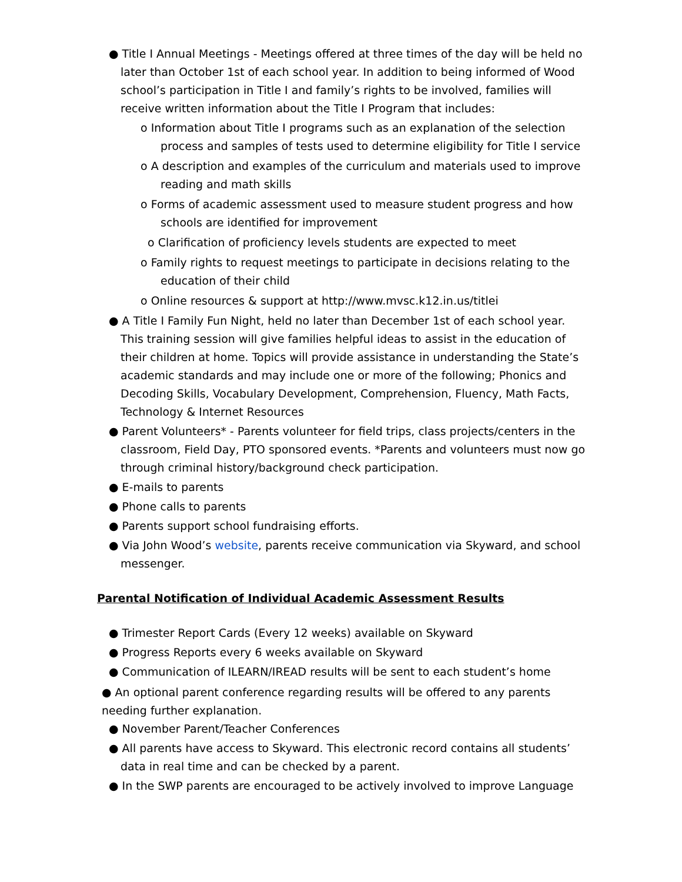● Title I Annual Meetings - Meetings offered at three times of the day will be held no later than October 1st of each school year. In addition to being informed of Wood school’s participation in Title I and family’s rights to be involved, families will receive written information about the Title I Program that includes:
o Information about Title I programs such as an explanation of the selection process and samples of tests used to determine eligibility for Title I service
o A description and examples of the curriculum and materials used to improve reading and math skills
o Forms of academic assessment used to measure student progress and how schools are identified for improvement
o Clarification of proficiency levels students are expected to meet
o Family rights to request meetings to participate in decisions relating to the education of their child
o Online resources & support at http://www.mvsc.k12.in.us/titlei
● A Title I Family Fun Night, held no later than December 1st of each school year. This training session will give families helpful ideas to assist in the education of their children at home. Topics will provide assistance in understanding the State’s academic standards and may include one or more of the following; Phonics and Decoding Skills, Vocabulary Development, Comprehension, Fluency, Math Facts, Technology & Internet Resources
● Parent Volunteers* - Parents volunteer for field trips, class projects/centers in the classroom, Field Day, PTO sponsored events. *Parents and volunteers must now go through criminal history/background check participation.
● E-mails to parents
● Phone calls to parents
● Parents support school fundraising efforts.
● Via John Wood’s website, parents receive communication via Skyward, and school messenger.
Parental Notification of Individual Academic Assessment Results
● Trimester Report Cards (Every 12 weeks) available on Skyward
● Progress Reports every 6 weeks available on Skyward
● Communication of ILEARN/IREAD results will be sent to each student’s home
● An optional parent conference regarding results will be offered to any parents needing further explanation.
● November Parent/Teacher Conferences
● All parents have access to Skyward. This electronic record contains all students’ data in real time and can be checked by a parent.
● In the SWP parents are encouraged to be actively involved to improve Language